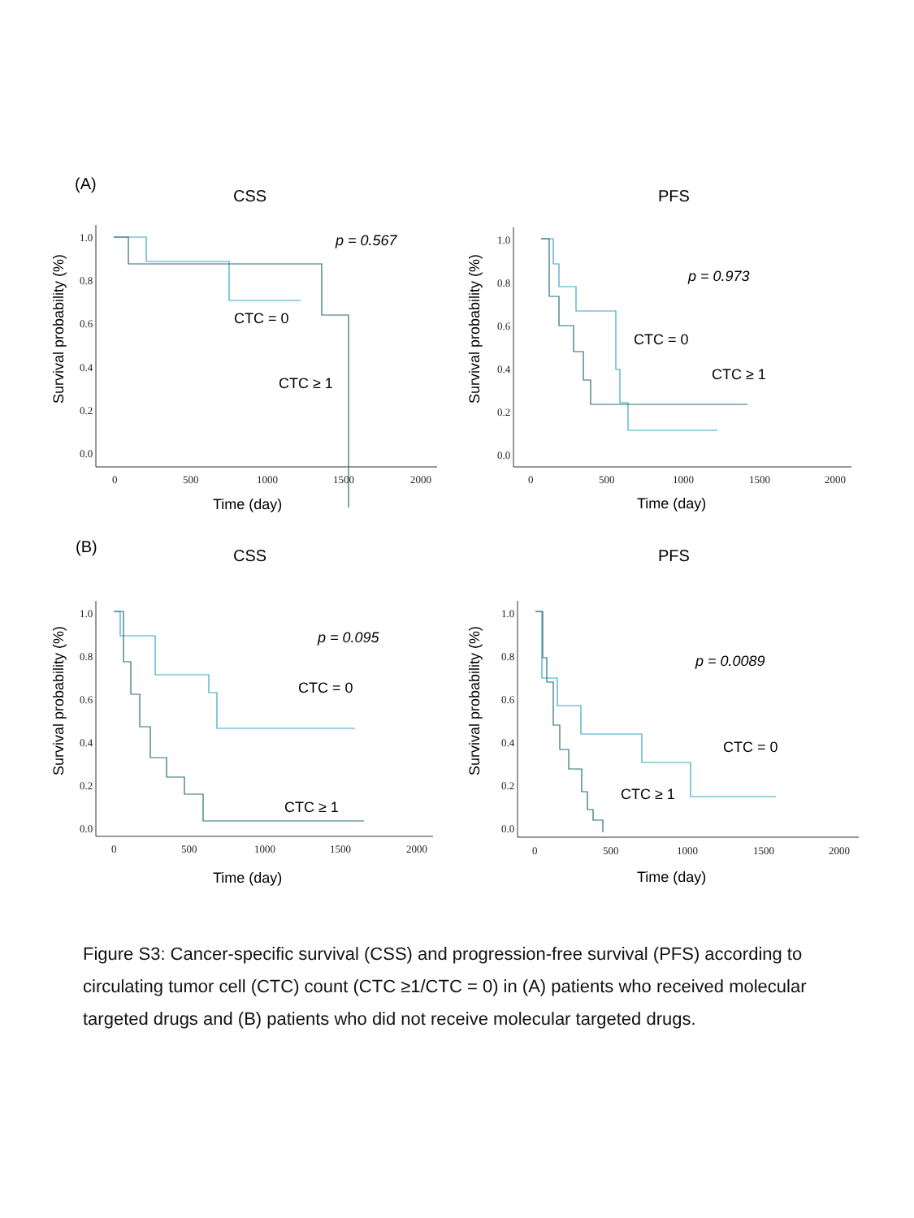(A)
CSS
PFS
(B)
CSS
PFS
1.0
0.8
0.6
0.4
0.2
0.0
0
500
1000
1500
2000
1.0
0.8
0.6
0.4
0.2
0.0
0
500
1000
1500
2000
1.0
0.8
0.6
0.4
0.2
0.0
0
500
1000
1500
2000
1.0
0.8
0.6
0.4
0.2
0.0
0
500
1000
1500
2000
Survival probability (%)
Survival probability (%)
Survival probability (%)
Survival probability (%)
Time (day)
Time (day)
Time (day)
Time (day)
p = 0.567
CTC = 0
CTC ≥ 1
p = 0.973
CTC = 0
CTC ≥ 1
p = 0.095
CTC = 0
CTC ≥ 1
p = 0.0089
CTC = 0
CTC ≥ 1
Figure S3: Cancer-specific survival (CSS) and progression-free survival (PFS) according to circulating tumor cell (CTC) count (CTC ≥1/CTC = 0) in (A) patients who received molecular targeted drugs and (B) patients who did not receive molecular targeted drugs.